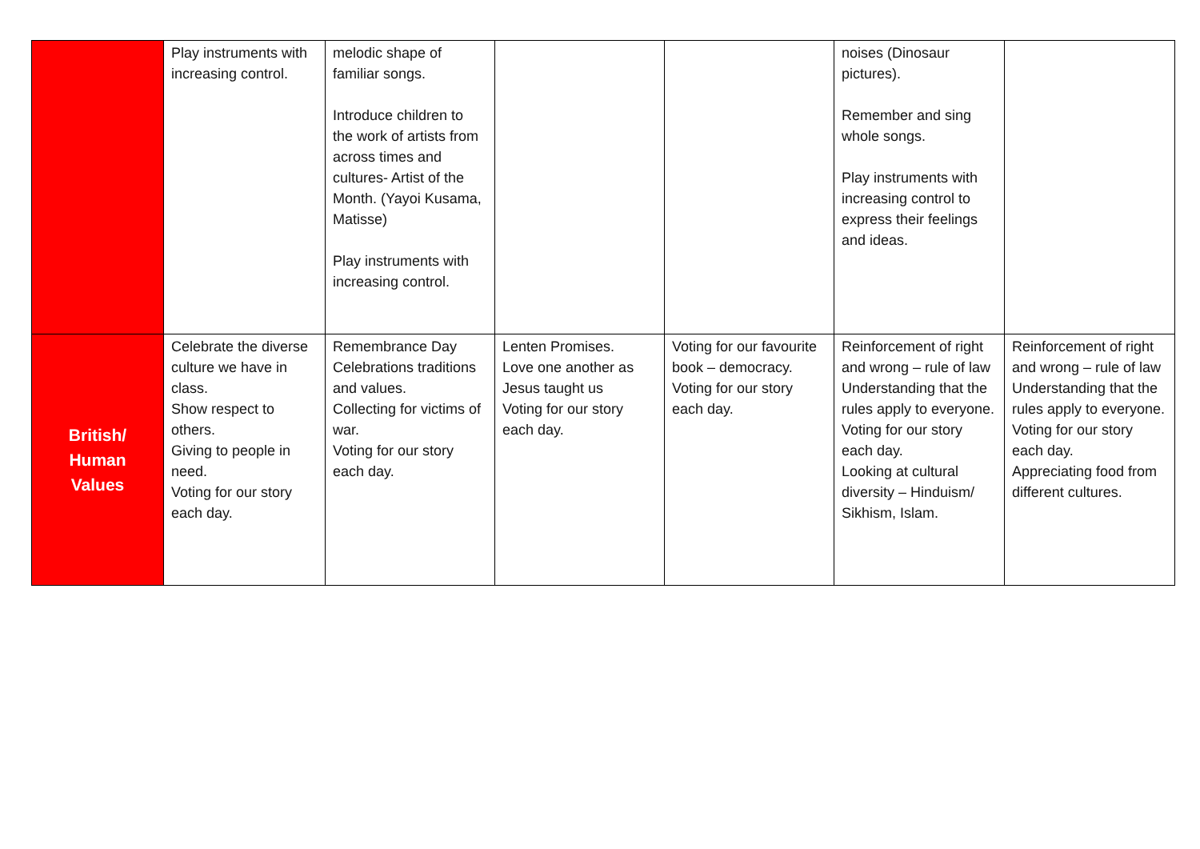| | Play instruments with increasing control. | melodic shape of familiar songs. Introduce children to the work of artists from across times and cultures- Artist of the Month. (Yayoi Kusama, Matisse) Play instruments with increasing control. | | | noises (Dinosaur pictures). Remember and sing whole songs. Play instruments with increasing control to express their feelings and ideas. | |
| British/ Human Values | Celebrate the diverse culture we have in class. Show respect to others. Giving to people in need. Voting for our story each day. | Remembrance Day Celebrations traditions and values. Collecting for victims of war. Voting for our story each day. | Lenten Promises. Love one another as Jesus taught us Voting for our story each day. | Voting for our favourite book – democracy. Voting for our story each day. | Reinforcement of right and wrong – rule of law Understanding that the rules apply to everyone. Voting for our story each day. Looking at cultural diversity – Hinduism/ Sikhism, Islam. | Reinforcement of right and wrong – rule of law Understanding that the rules apply to everyone. Voting for our story each day. Appreciating food from different cultures. |